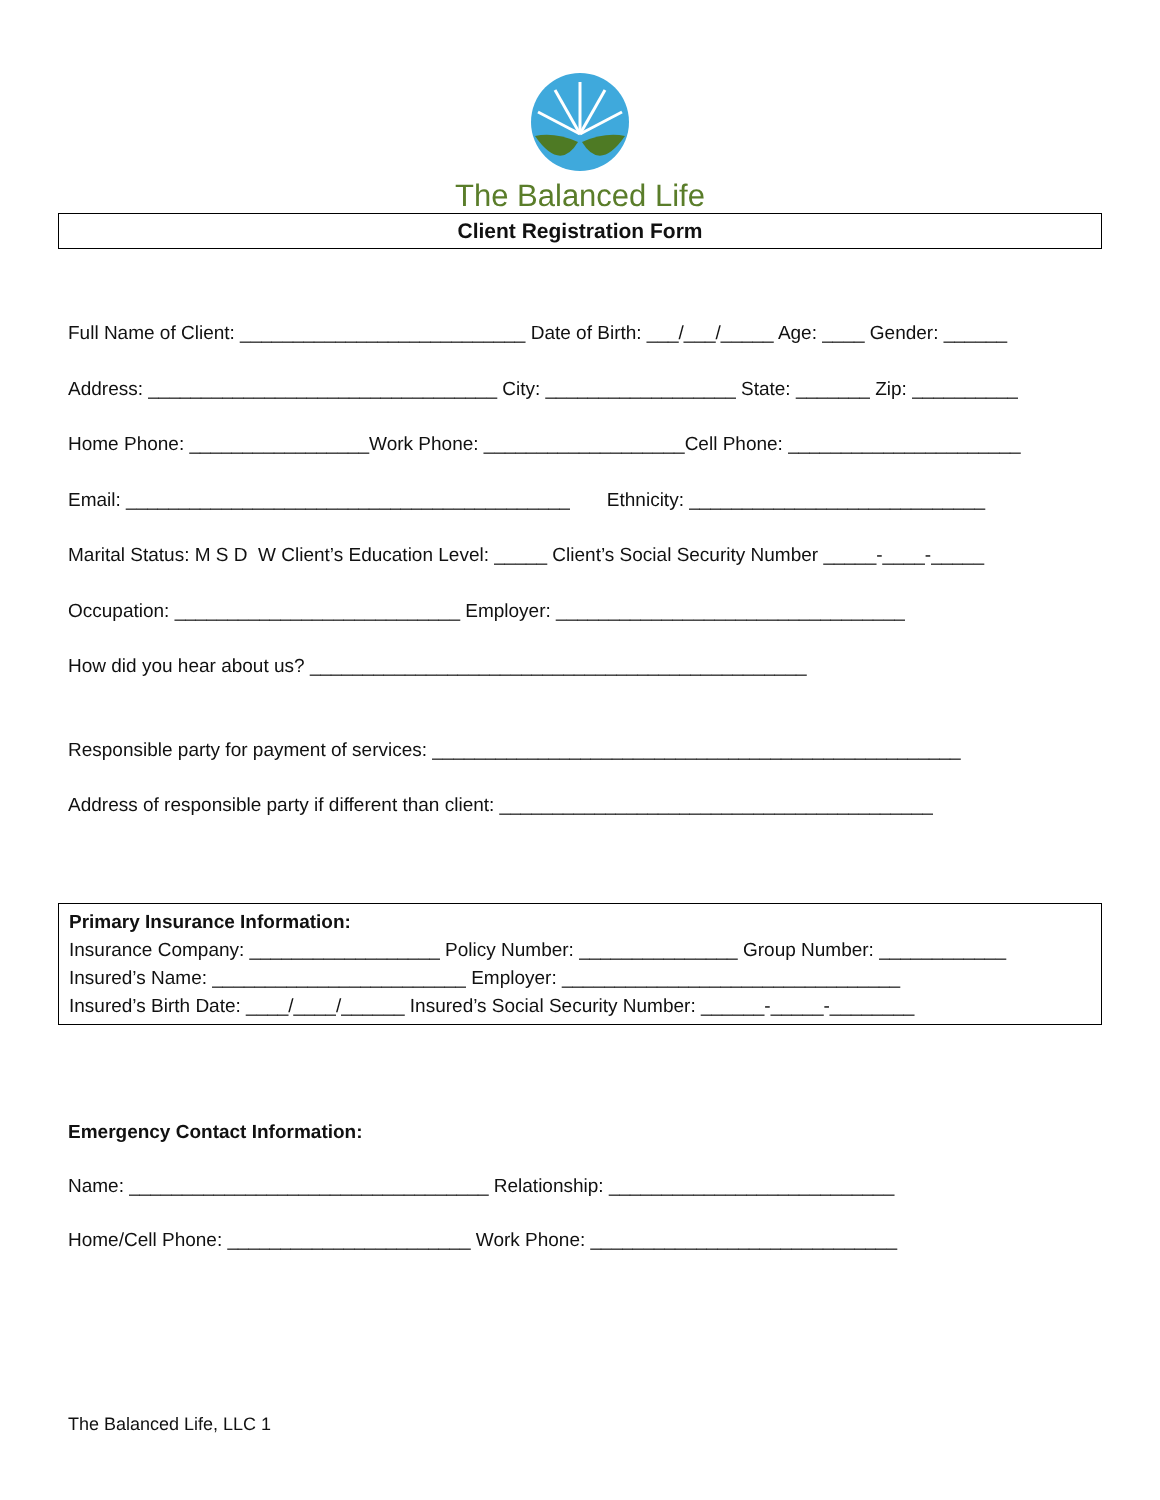The Balanced Life
Client Registration Form
Full Name of Client: ___________________________ Date of Birth: ___/___/_____ Age: ____ Gender: ______
Address: _________________________________ City: __________________ State: _______ Zip: __________
Home Phone: _________________Work Phone: ___________________Cell Phone: ______________________
Email: __________________________________________ Ethnicity: ____________________________
Marital Status: M S D W Client’s Education Level: _____ Client’s Social Security Number _____-____-_____
Occupation: ___________________________ Employer: _________________________________
How did you hear about us? _______________________________________________
Responsible party for payment of services: __________________________________________________
Address of responsible party if different than client: _________________________________________
Primary Insurance Information:
Insurance Company: __________________ Policy Number: _______________ Group Number: ____________
Insured’s Name: ________________________ Employer: ________________________________
Insured’s Birth Date: ____/____/______ Insured’s Social Security Number: ______-_____-________
Emergency Contact Information:
Name: __________________________________ Relationship: ___________________________
Home/Cell Phone: _______________________ Work Phone: _____________________________
The Balanced Life, LLC 1